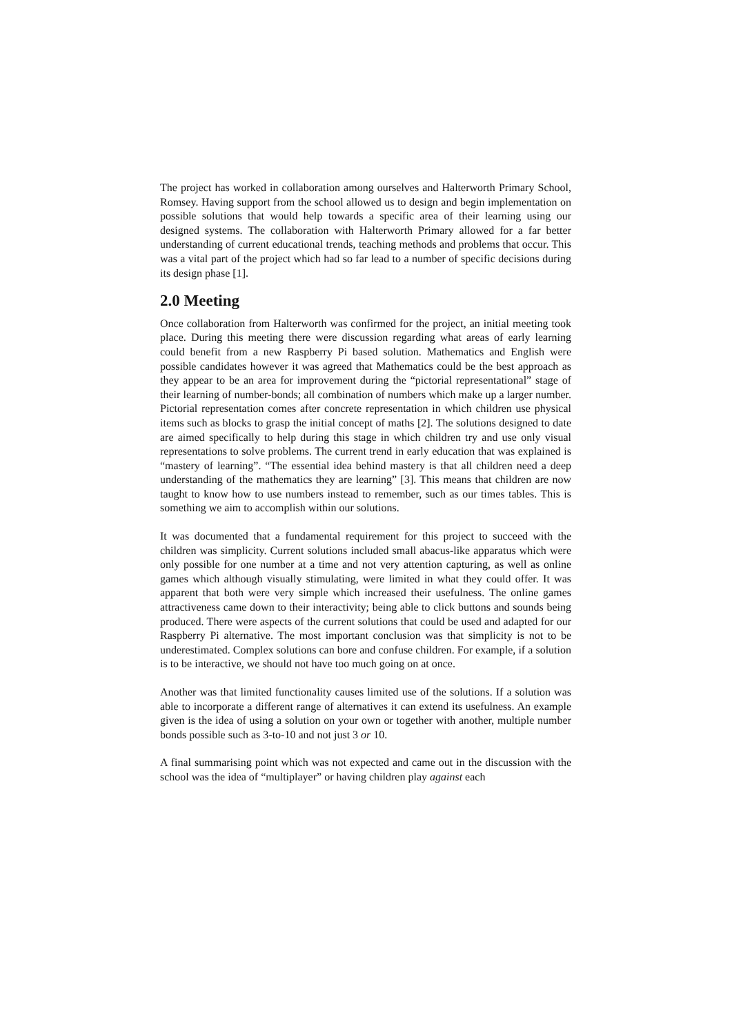The project has worked in collaboration among ourselves and Halterworth Primary School, Romsey. Having support from the school allowed us to design and begin implementation on possible solutions that would help towards a specific area of their learning using our designed systems. The collaboration with Halterworth Primary allowed for a far better understanding of current educational trends, teaching methods and problems that occur. This was a vital part of the project which had so far lead to a number of specific decisions during its design phase [1].
2.0 Meeting
Once collaboration from Halterworth was confirmed for the project, an initial meeting took place. During this meeting there were discussion regarding what areas of early learning could benefit from a new Raspberry Pi based solution. Mathematics and English were possible candidates however it was agreed that Mathematics could be the best approach as they appear to be an area for improvement during the “pictorial representational” stage of their learning of number-bonds; all combination of numbers which make up a larger number. Pictorial representation comes after concrete representation in which children use physical items such as blocks to grasp the initial concept of maths [2]. The solutions designed to date are aimed specifically to help during this stage in which children try and use only visual representations to solve problems. The current trend in early education that was explained is “mastery of learning”. “The essential idea behind mastery is that all children need a deep understanding of the mathematics they are learning” [3]. This means that children are now taught to know how to use numbers instead to remember, such as our times tables. This is something we aim to accomplish within our solutions.
It was documented that a fundamental requirement for this project to succeed with the children was simplicity. Current solutions included small abacus-like apparatus which were only possible for one number at a time and not very attention capturing, as well as online games which although visually stimulating, were limited in what they could offer. It was apparent that both were very simple which increased their usefulness. The online games attractiveness came down to their interactivity; being able to click buttons and sounds being produced. There were aspects of the current solutions that could be used and adapted for our Raspberry Pi alternative. The most important conclusion was that simplicity is not to be underestimated. Complex solutions can bore and confuse children. For example, if a solution is to be interactive, we should not have too much going on at once.
Another was that limited functionality causes limited use of the solutions. If a solution was able to incorporate a different range of alternatives it can extend its usefulness. An example given is the idea of using a solution on your own or together with another, multiple number bonds possible such as 3-to-10 and not just 3 or 10.
A final summarising point which was not expected and came out in the discussion with the school was the idea of “multiplayer” or having children play against each